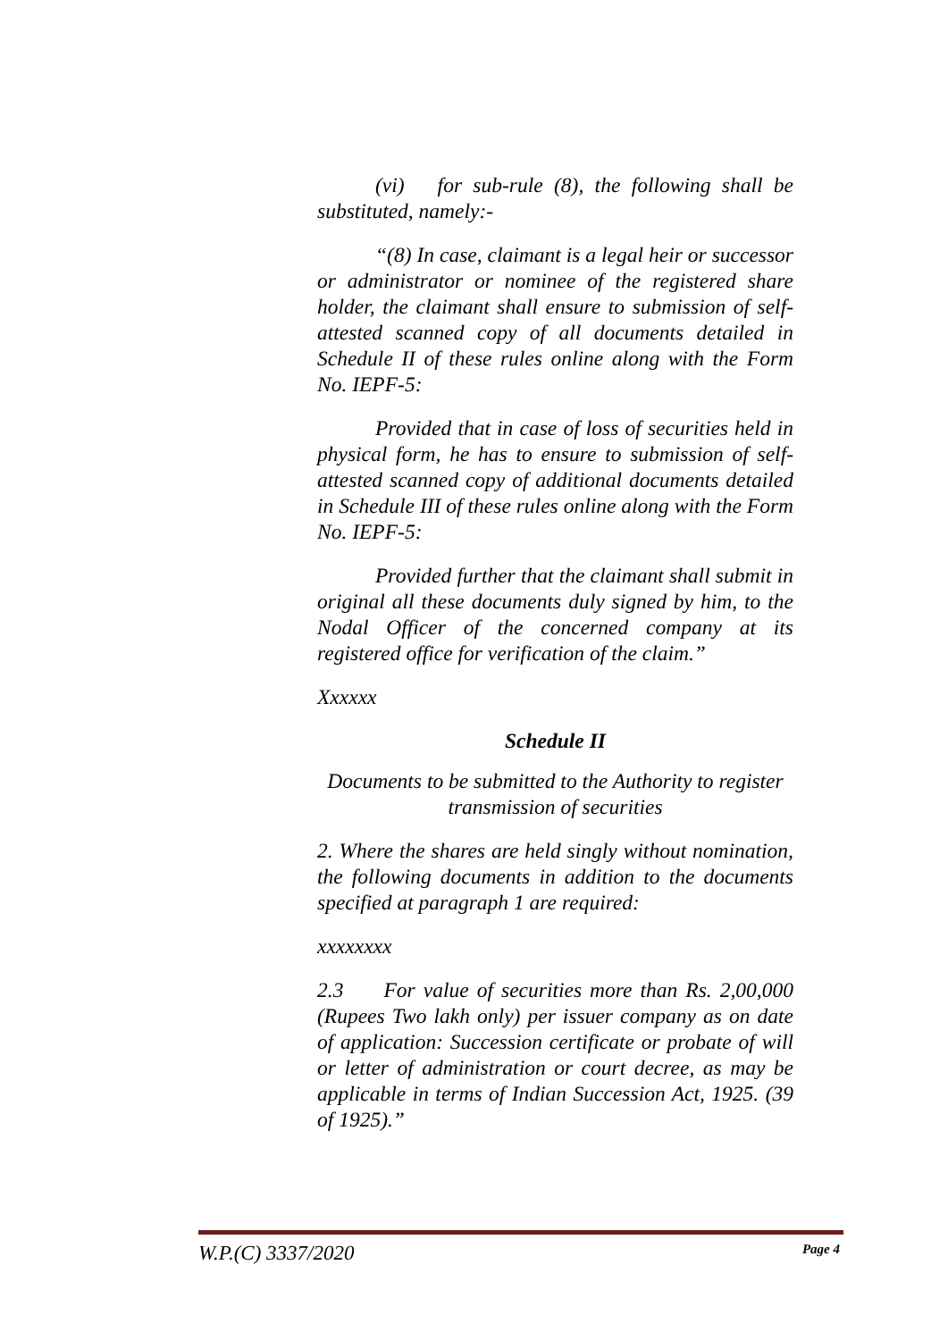(vi) for sub-rule (8), the following shall be substituted, namely:-
“(8) In case, claimant is a legal heir or successor or administrator or nominee of the registered share holder, the claimant shall ensure to submission of self-attested scanned copy of all documents detailed in Schedule II of these rules online along with the Form No. IEPF-5:
Provided that in case of loss of securities held in physical form, he has to ensure to submission of self-attested scanned copy of additional documents detailed in Schedule III of these rules online along with the Form No. IEPF-5:
Provided further that the claimant shall submit in original all these documents duly signed by him, to the Nodal Officer of the concerned company at its registered office for verification of the claim.”
Xxxxxx
Schedule II
Documents to be submitted to the Authority to register transmission of securities
2. Where the shares are held singly without nomination, the following documents in addition to the documents specified at paragraph 1 are required:
xxxxxxxx
2.3 For value of securities more than Rs. 2,00,000 (Rupees Two lakh only) per issuer company as on date of application: Succession certificate or probate of will or letter of administration or court decree, as may be applicable in terms of Indian Succession Act, 1925. (39 of 1925).”
W.P.(C) 3337/2020 Page 4